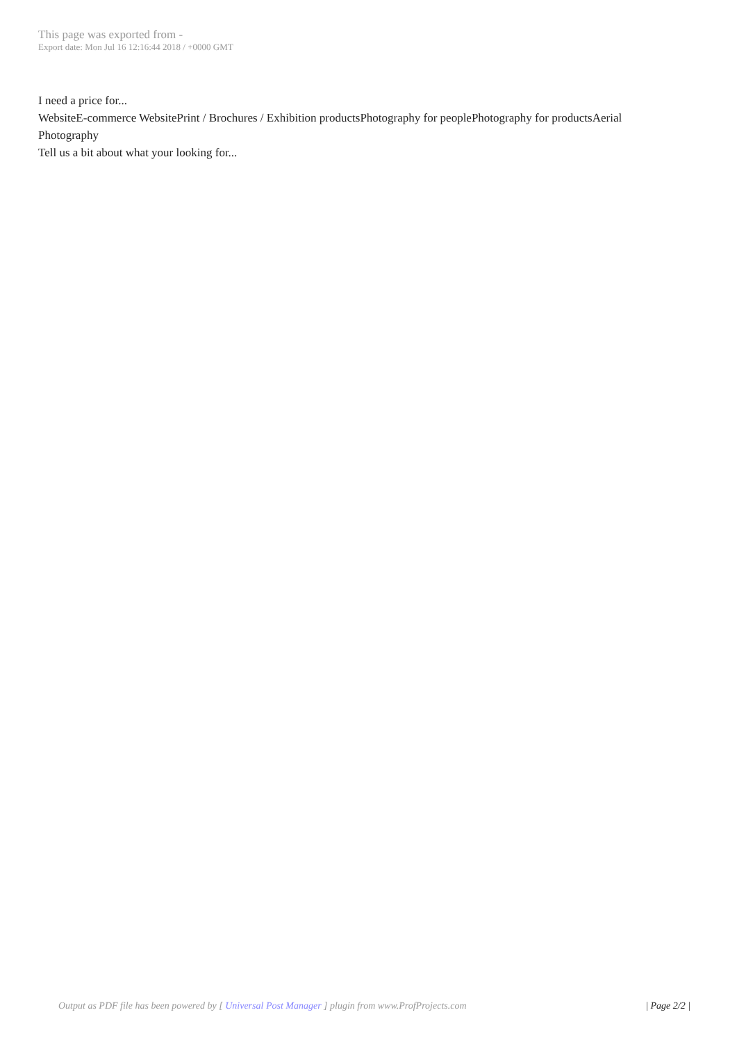This page was exported from -
Export date: Mon Jul 16 12:16:44 2018 / +0000 GMT
I need a price for...
WebsiteE-commerce WebsitePrint / Brochures / Exhibition productsPhotography for peoplePhotography for productsAerial Photography
Tell us a bit about what your looking for...
Output as PDF file has been powered by [ Universal Post Manager ] plugin from www.ProfProjects.com | Page 2/2 |